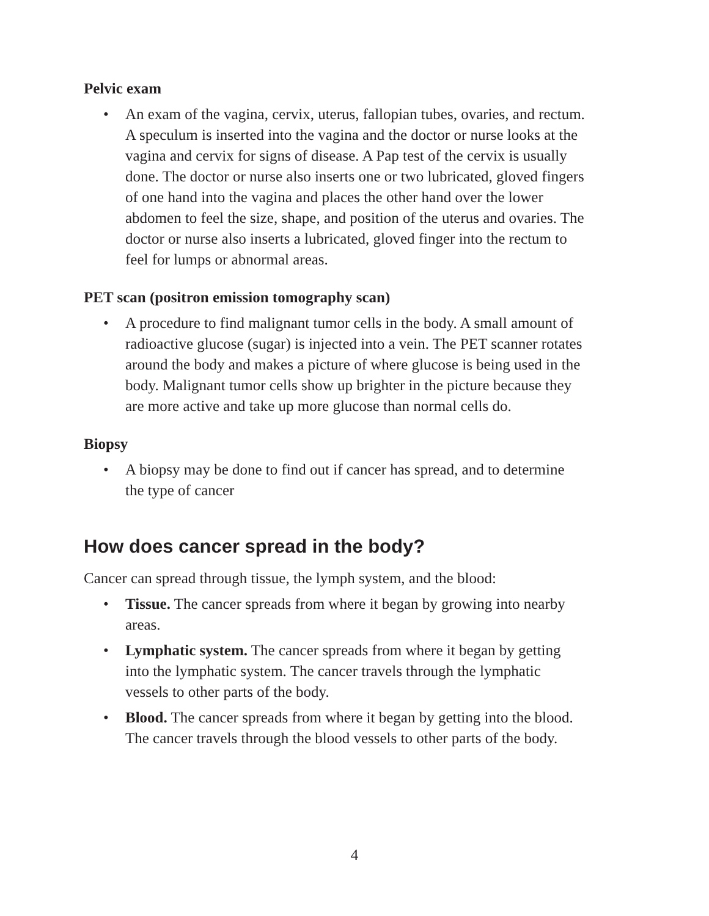Pelvic exam
• An exam of the vagina, cervix, uterus, fallopian tubes, ovaries, and rectum. A speculum is inserted into the vagina and the doctor or nurse looks at the vagina and cervix for signs of disease. A Pap test of the cervix is usually done. The doctor or nurse also inserts one or two lubricated, gloved fingers of one hand into the vagina and places the other hand over the lower abdomen to feel the size, shape, and position of the uterus and ovaries. The doctor or nurse also inserts a lubricated, gloved finger into the rectum to feel for lumps or abnormal areas.
PET scan (positron emission tomography scan)
• A procedure to find malignant tumor cells in the body. A small amount of radioactive glucose (sugar) is injected into a vein. The PET scanner rotates around the body and makes a picture of where glucose is being used in the body. Malignant tumor cells show up brighter in the picture because they are more active and take up more glucose than normal cells do.
Biopsy
• A biopsy may be done to find out if cancer has spread, and to determine the type of cancer
How does cancer spread in the body?
Cancer can spread through tissue, the lymph system, and the blood:
• Tissue. The cancer spreads from where it began by growing into nearby areas.
• Lymphatic system. The cancer spreads from where it began by getting into the lymphatic system. The cancer travels through the lymphatic vessels to other parts of the body.
• Blood. The cancer spreads from where it began by getting into the blood. The cancer travels through the blood vessels to other parts of the body.
4